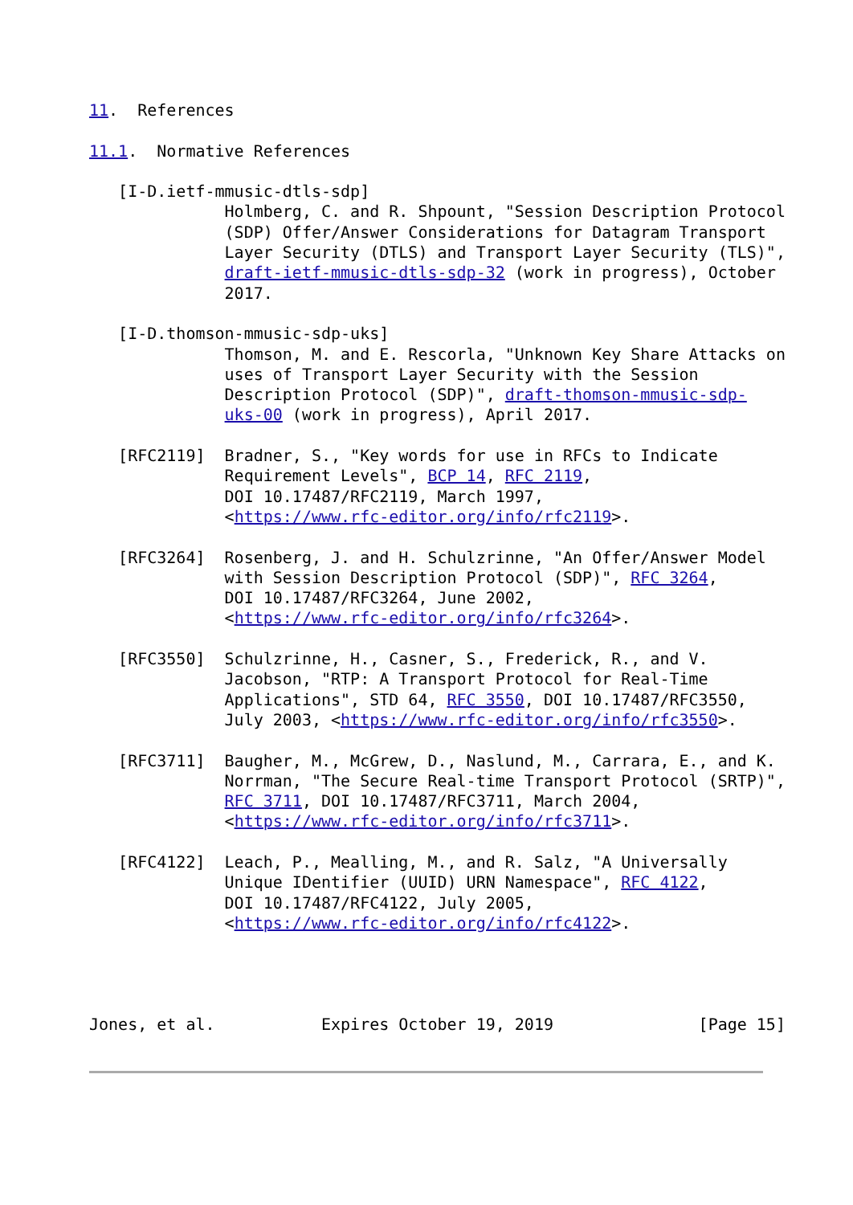11.  References

11.1.  Normative References

   [I-D.ietf-mmusic-dtls-sdp]
              Holmberg, C. and R. Shpount, "Session Description Protocol
              (SDP) Offer/Answer Considerations for Datagram Transport
              Layer Security (DTLS) and Transport Layer Security (TLS)",
              draft-ietf-mmusic-dtls-sdp-32 (work in progress), October
              2017.

   [I-D.thomson-mmusic-sdp-uks]
              Thomson, M. and E. Rescorla, "Unknown Key Share Attacks on
              uses of Transport Layer Security with the Session
              Description Protocol (SDP)", draft-thomson-mmusic-sdp-
              uks-00 (work in progress), April 2017.

   [RFC2119]  Bradner, S., "Key words for use in RFCs to Indicate
              Requirement Levels", BCP 14, RFC 2119,
              DOI 10.17487/RFC2119, March 1997,
              <https://www.rfc-editor.org/info/rfc2119>.

   [RFC3264]  Rosenberg, J. and H. Schulzrinne, "An Offer/Answer Model
              with Session Description Protocol (SDP)", RFC 3264,
              DOI 10.17487/RFC3264, June 2002,
              <https://www.rfc-editor.org/info/rfc3264>.

   [RFC3550]  Schulzrinne, H., Casner, S., Frederick, R., and V.
              Jacobson, "RTP: A Transport Protocol for Real-Time
              Applications", STD 64, RFC 3550, DOI 10.17487/RFC3550,
              July 2003, <https://www.rfc-editor.org/info/rfc3550>.

   [RFC3711]  Baugher, M., McGrew, D., Naslund, M., Carrara, E., and K.
              Norrman, "The Secure Real-time Transport Protocol (SRTP)",
              RFC 3711, DOI 10.17487/RFC3711, March 2004,
              <https://www.rfc-editor.org/info/rfc3711>.

   [RFC4122]  Leach, P., Mealling, M., and R. Salz, "A Universally
              Unique IDentifier (UUID) URN Namespace", RFC 4122,
              DOI 10.17487/RFC4122, July 2005,
              <https://www.rfc-editor.org/info/rfc4122>.




Jones, et al.           Expires October 19, 2019               [Page 15]